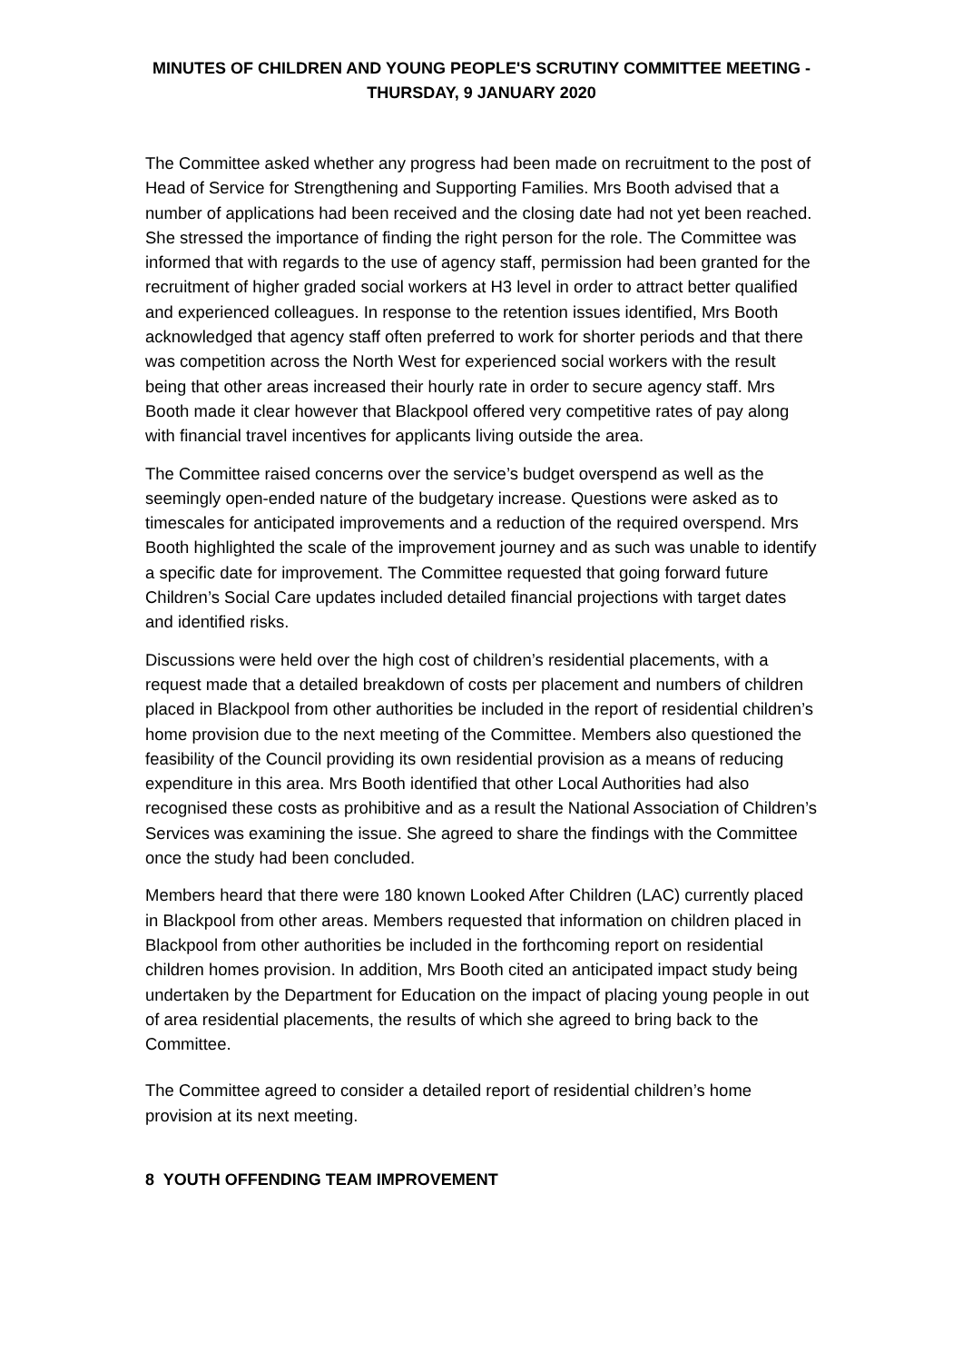MINUTES OF CHILDREN AND YOUNG PEOPLE'S SCRUTINY COMMITTEE MEETING -
THURSDAY, 9 JANUARY 2020
The Committee asked whether any progress had been made on recruitment to the post of Head of Service for Strengthening and Supporting Families. Mrs Booth advised that a number of applications had been received and the closing date had not yet been reached. She stressed the importance of finding the right person for the role. The Committee was informed that with regards to the use of agency staff, permission had been granted for the recruitment of higher graded social workers at H3 level in order to attract better qualified and experienced colleagues. In response to the retention issues identified, Mrs Booth acknowledged that agency staff often preferred to work for shorter periods and that there was competition across the North West for experienced social workers with the result being that other areas increased their hourly rate in order to secure agency staff. Mrs Booth made it clear however that Blackpool offered very competitive rates of pay along with financial travel incentives for applicants living outside the area.
The Committee raised concerns over the service’s budget overspend as well as the seemingly open-ended nature of the budgetary increase. Questions were asked as to timescales for anticipated improvements and a reduction of the required overspend. Mrs Booth highlighted the scale of the improvement journey and as such was unable to identify a specific date for improvement. The Committee requested that going forward future Children’s Social Care updates included detailed financial projections with target dates and identified risks.
Discussions were held over the high cost of children’s residential placements, with a request made that a detailed breakdown of costs per placement and numbers of children placed in Blackpool from other authorities be included in the report of residential children’s home provision due to the next meeting of the Committee. Members also questioned the feasibility of the Council providing its own residential provision as a means of reducing expenditure in this area. Mrs Booth identified that other Local Authorities had also recognised these costs as prohibitive and as a result the National Association of Children’s Services was examining the issue. She agreed to share the findings with the Committee once the study had been concluded.
Members heard that there were 180 known Looked After Children (LAC) currently placed in Blackpool from other areas. Members requested that information on children placed in Blackpool from other authorities be included in the forthcoming report on residential children homes provision. In addition, Mrs Booth cited an anticipated impact study being undertaken by the Department for Education on the impact of placing young people in out of area residential placements, the results of which she agreed to bring back to the Committee.
The Committee agreed to consider a detailed report of residential children’s home provision at its next meeting.
8 YOUTH OFFENDING TEAM IMPROVEMENT